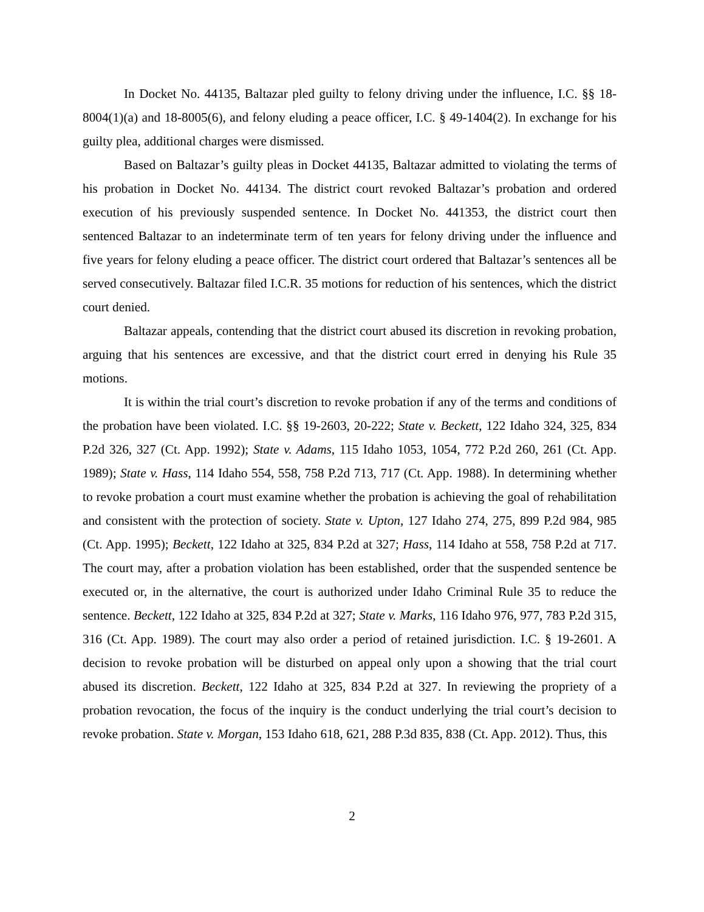In Docket No. 44135, Baltazar pled guilty to felony driving under the influence, I.C. §§ 18-8004(1)(a) and 18-8005(6), and felony eluding a peace officer, I.C. § 49-1404(2). In exchange for his guilty plea, additional charges were dismissed.
Based on Baltazar’s guilty pleas in Docket 44135, Baltazar admitted to violating the terms of his probation in Docket No. 44134. The district court revoked Baltazar’s probation and ordered execution of his previously suspended sentence. In Docket No. 441353, the district court then sentenced Baltazar to an indeterminate term of ten years for felony driving under the influence and five years for felony eluding a peace officer. The district court ordered that Baltazar’s sentences all be served consecutively. Baltazar filed I.C.R. 35 motions for reduction of his sentences, which the district court denied.
Baltazar appeals, contending that the district court abused its discretion in revoking probation, arguing that his sentences are excessive, and that the district court erred in denying his Rule 35 motions.
It is within the trial court’s discretion to revoke probation if any of the terms and conditions of the probation have been violated. I.C. §§ 19-2603, 20-222; State v. Beckett, 122 Idaho 324, 325, 834 P.2d 326, 327 (Ct. App. 1992); State v. Adams, 115 Idaho 1053, 1054, 772 P.2d 260, 261 (Ct. App. 1989); State v. Hass, 114 Idaho 554, 558, 758 P.2d 713, 717 (Ct. App. 1988). In determining whether to revoke probation a court must examine whether the probation is achieving the goal of rehabilitation and consistent with the protection of society. State v. Upton, 127 Idaho 274, 275, 899 P.2d 984, 985 (Ct. App. 1995); Beckett, 122 Idaho at 325, 834 P.2d at 327; Hass, 114 Idaho at 558, 758 P.2d at 717. The court may, after a probation violation has been established, order that the suspended sentence be executed or, in the alternative, the court is authorized under Idaho Criminal Rule 35 to reduce the sentence. Beckett, 122 Idaho at 325, 834 P.2d at 327; State v. Marks, 116 Idaho 976, 977, 783 P.2d 315, 316 (Ct. App. 1989). The court may also order a period of retained jurisdiction. I.C. § 19-2601. A decision to revoke probation will be disturbed on appeal only upon a showing that the trial court abused its discretion. Beckett, 122 Idaho at 325, 834 P.2d at 327. In reviewing the propriety of a probation revocation, the focus of the inquiry is the conduct underlying the trial court’s decision to revoke probation. State v. Morgan, 153 Idaho 618, 621, 288 P.3d 835, 838 (Ct. App. 2012). Thus, this
2